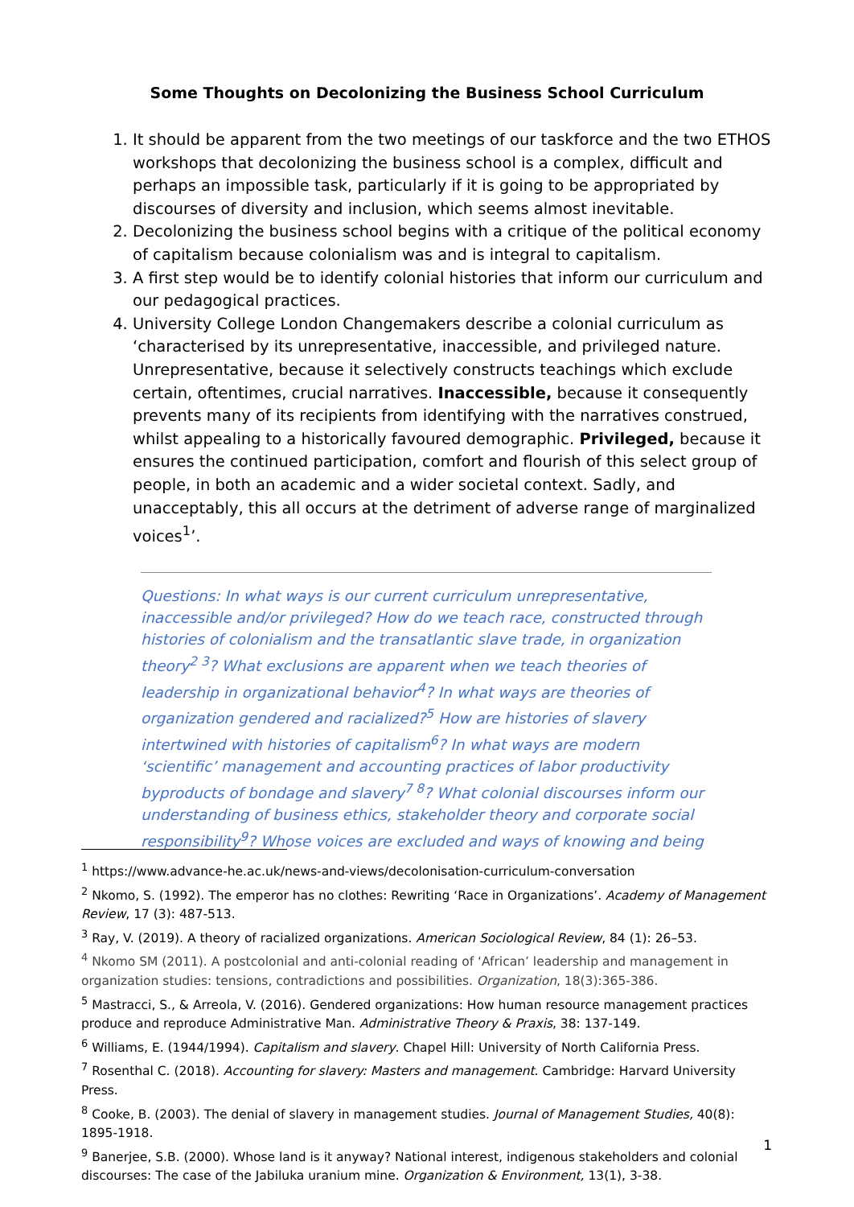Some Thoughts on Decolonizing the Business School Curriculum
1. It should be apparent from the two meetings of our taskforce and the two ETHOS workshops that decolonizing the business school is a complex, difficult and perhaps an impossible task, particularly if it is going to be appropriated by discourses of diversity and inclusion, which seems almost inevitable.
2. Decolonizing the business school begins with a critique of the political economy of capitalism because colonialism was and is integral to capitalism.
3. A first step would be to identify colonial histories that inform our curriculum and our pedagogical practices.
4. University College London Changemakers describe a colonial curriculum as ‘characterised by its unrepresentative, inaccessible, and privileged nature. Unrepresentative, because it selectively constructs teachings which exclude certain, oftentimes, crucial narratives. Inaccessible, because it consequently prevents many of its recipients from identifying with the narratives construed, whilst appealing to a historically favoured demographic. Privileged, because it ensures the continued participation, comfort and flourish of this select group of people, in both an academic and a wider societal context. Sadly, and unacceptably, this all occurs at the detriment of adverse range of marginalized voices<sup>1</sup>’.
Questions: In what ways is our current curriculum unrepresentative, inaccessible and/or privileged? How do we teach race, constructed through histories of colonialism and the transatlantic slave trade, in organization theory<sup>2 3</sup>? What exclusions are apparent when we teach theories of leadership in organizational behavior<sup>4</sup>? In what ways are theories of organization gendered and racialized?<sup>5</sup> How are histories of slavery intertwined with histories of capitalism<sup>6</sup>? In what ways are modern ‘scientific’ management and accounting practices of labor productivity byproducts of bondage and slavery<sup>7 8</sup>? What colonial discourses inform our understanding of business ethics, stakeholder theory and corporate social responsibility<sup>9</sup>? Whose voices are excluded and ways of knowing and being
<sup>1</sup> https://www.advance-he.ac.uk/news-and-views/decolonisation-curriculum-conversation
<sup>2</sup> Nkomo, S. (1992). The emperor has no clothes: Rewriting ‘Race in Organizations’. Academy of Management Review, 17 (3): 487-513.
<sup>3</sup> Ray, V. (2019). A theory of racialized organizations. American Sociological Review, 84 (1): 26–53.
<sup>4</sup> Nkomo SM (2011). A postcolonial and anti-colonial reading of ‘African’ leadership and management in organization studies: tensions, contradictions and possibilities. Organization, 18(3):365-386.
<sup>5</sup> Mastracci, S., & Arreola, V. (2016). Gendered organizations: How human resource management practices produce and reproduce Administrative Man. Administrative Theory & Praxis, 38: 137-149.
<sup>6</sup> Williams, E. (1944/1994). Capitalism and slavery. Chapel Hill: University of North California Press.
<sup>7</sup> Rosenthal C. (2018). Accounting for slavery: Masters and management. Cambridge: Harvard University Press.
<sup>8</sup> Cooke, B. (2003). The denial of slavery in management studies. Journal of Management Studies, 40(8): 1895-1918.
<sup>9</sup> Banerjee, S.B. (2000). Whose land is it anyway? National interest, indigenous stakeholders and colonial discourses: The case of the Jabiluka uranium mine. Organization & Environment, 13(1), 3-38.
1